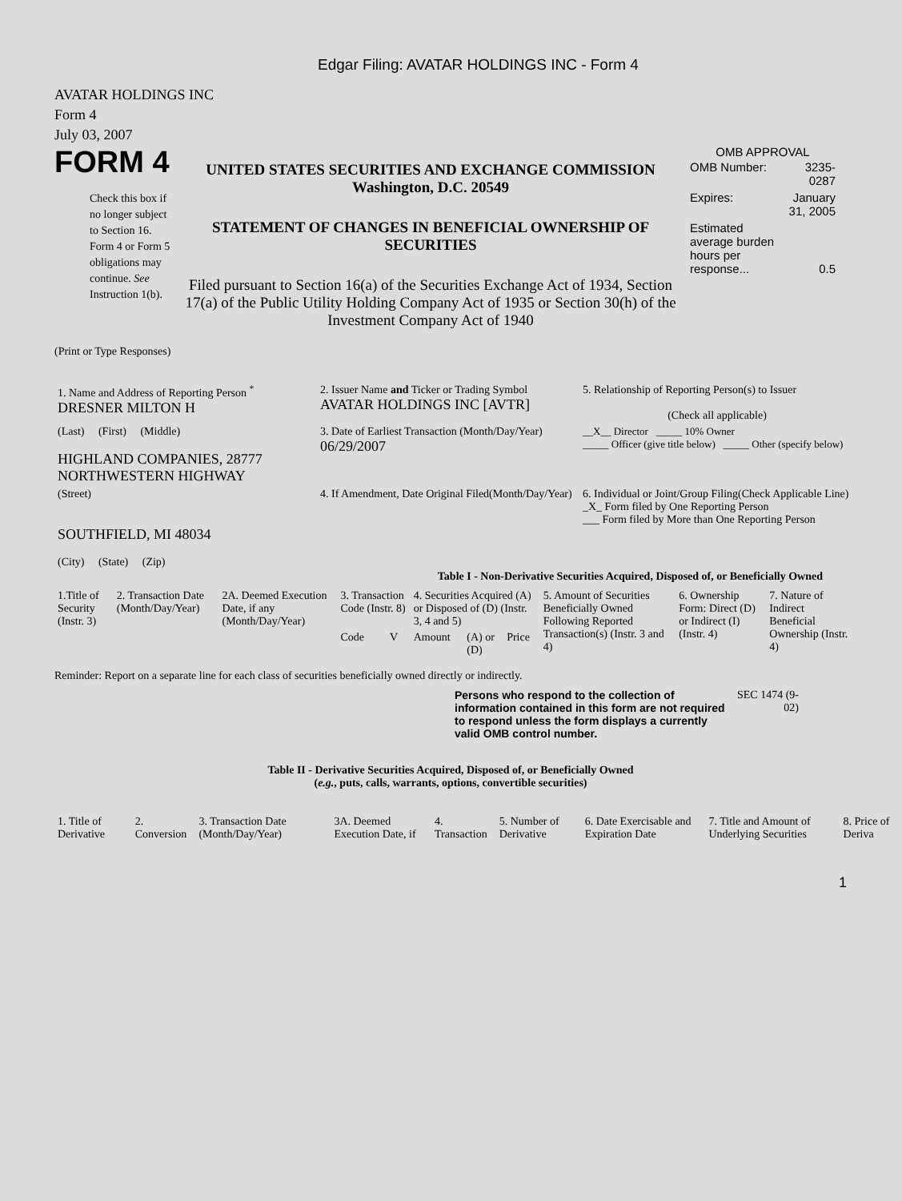Edgar Filing: AVATAR HOLDINGS INC - Form 4
AVATAR HOLDINGS INC
Form 4
July 03, 2007
FORM 4
Check this box if no longer subject to Section 16. Form 4 or Form 5 obligations may continue. See Instruction 1(b).
UNITED STATES SECURITIES AND EXCHANGE COMMISSION
Washington, D.C. 20549
STATEMENT OF CHANGES IN BENEFICIAL OWNERSHIP OF SECURITIES
Filed pursuant to Section 16(a) of the Securities Exchange Act of 1934, Section 17(a) of the Public Utility Holding Company Act of 1935 or Section 30(h) of the Investment Company Act of 1940
OMB APPROVAL
| OMB Number: | 3235-0287 |
| Expires: | January 31, 2005 |
| Estimated average burden hours per response... | 0.5 |
(Print or Type Responses)
| 1. Name and Address of Reporting Person <sup>*</sup> DRESNER MILTON H | 2. Issuer Name and Ticker or Trading Symbol AVATAR HOLDINGS INC [AVTR] | 5. Relationship of Reporting Person(s) to Issuer (Check all applicable) |
| (Last) (First) (Middle) HIGHLAND COMPANIES, 28777 NORTHWESTERN HIGHWAY | 3. Date of Earliest Transaction (Month/Day/Year) 06/29/2007 | __X__ Director _____ 10% Owner _____ Officer (give title below) _____ Other (specify below) |
| (Street) SOUTHFIELD, MI 48034 (City) (State) (Zip) | 4. If Amendment, Date Original Filed(Month/Day/Year) | 6. Individual or Joint/Group Filing(Check Applicable Line) _X_ Form filed by One Reporting Person ___ Form filed by More than One Reporting Person |
Table I - Non-Derivative Securities Acquired, Disposed of, or Beneficially Owned
| 1.Title of Security (Instr. 3) | 2. Transaction Date (Month/Day/Year) | 2A. Deemed Execution Date, if any (Month/Day/Year) | 3. Transaction Code (Instr. 8) | | 4. Securities Acquired (A) or Disposed of (D) (Instr. 3, 4 and 5) | | | 5. Amount of Securities Beneficially Owned Following Reported Transaction(s) (Instr. 3 and 4) | 6. Ownership Form: Direct (D) or Indirect (I) (Instr. 4) | 7. Nature of Indirect Beneficial Ownership (Instr. 4) |
| --- | --- | --- | --- | --- | --- | --- | --- | --- | --- | --- |
| | | | Code | V | Amount | (A) or (D) | Price | | | |
Reminder: Report on a separate line for each class of securities beneficially owned directly or indirectly.
Persons who respond to the collection of information contained in this form are not required to respond unless the form displays a currently valid OMB control number.
SEC 1474 (9-02)
Table II - Derivative Securities Acquired, Disposed of, or Beneficially Owned
(e.g., puts, calls, warrants, options, convertible securities)
| 1. Title of Derivative | 2. Conversion | 3. Transaction Date (Month/Day/Year) | 3A. Deemed Execution Date, if | 4. Transaction | 5. Number of Derivative | 6. Date Exercisable and Expiration Date | 7. Title and Amount of Underlying Securities | 8. Price of Deriva |
| --- | --- | --- | --- | --- | --- | --- | --- | --- |
1